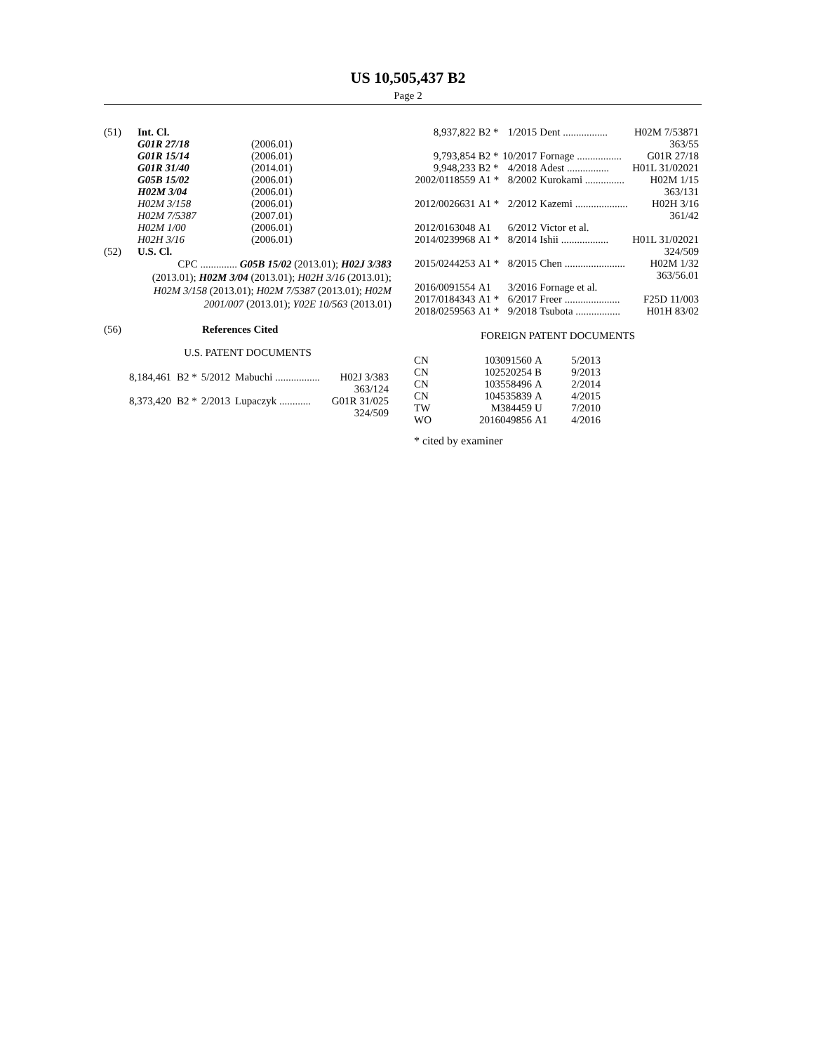US 10,505,437 B2
Page 2
| (51) | Int. Cl. | |
| | G01R 27/18 | (2006.01) |
| | G01R 15/14 | (2006.01) |
| | G01R 31/40 | (2014.01) |
| | G05B 15/02 | (2006.01) |
| | H02M 3/04 | (2006.01) |
| | H02M 3/158 | (2006.01) |
| | H02M 7/5387 | (2007.01) |
| | H02M 1/00 | (2006.01) |
| | H02H 3/16 | (2006.01) |
| (52) | U.S. Cl. | |
CPC .............. G05B 15/02 (2013.01); H02J 3/383 (2013.01); H02M 3/04 (2013.01); H02H 3/16 (2013.01); H02M 3/158 (2013.01); H02M 7/5387 (2013.01); H02M 2001/007 (2013.01); Y02E 10/563 (2013.01)
(56) References Cited
U.S. PATENT DOCUMENTS
| 8,184,461 | B2 * | 5/2012 | Mabuchi ................. | H02J 3/383 |
| 363/124 | | | | |
| 8,373,420 | B2 * | 2/2013 | Lupaczyk ............ | G01R 31/025 |
| 324/509 | | | | |
| 8,937,822 | B2 * | 1/2015 | Dent ................. | H02M 7/53871 |
| 363/55 | | | | |
| 9,793,854 | B2 * | 10/2017 | Fornage ................. | G01R 27/18 |
| 9,948,233 | B2 * | 4/2018 | Adest ................ | H01L 31/02021 |
| 2002/0118559 | A1 * | 8/2002 | Kurokami ............... | H02M 1/15 |
| 363/131 | | | | |
| 2012/0026631 | A1 * | 2/2012 | Kazemi .................... | H02H 3/16 |
| 361/42 | | | | |
| 2012/0163048 | A1 | 6/2012 | Victor et al. | |
| 2014/0239968 | A1 * | 8/2014 | Ishii .................. | H01L 31/02021 |
| 324/509 | | | | |
| 2015/0244253 | A1 * | 8/2015 | Chen ....................... | H02M 1/32 |
| 363/56.01 | | | | |
| 2016/0091554 | A1 | 3/2016 | Fornage et al. | |
| 2017/0184343 | A1 * | 6/2017 | Freer ..................... | F25D 11/003 |
| 2018/0259563 | A1 * | 9/2018 | Tsubota ................. | H01H 83/02 |
FOREIGN PATENT DOCUMENTS
| CN | 103091560 | A | 5/2013 |
| CN | 102520254 | B | 9/2013 |
| CN | 103558496 | A | 2/2014 |
| CN | 104535839 | A | 4/2015 |
| TW | M384459 | U | 7/2010 |
| WO | 2016049856 | A1 | 4/2016 |
* cited by examiner